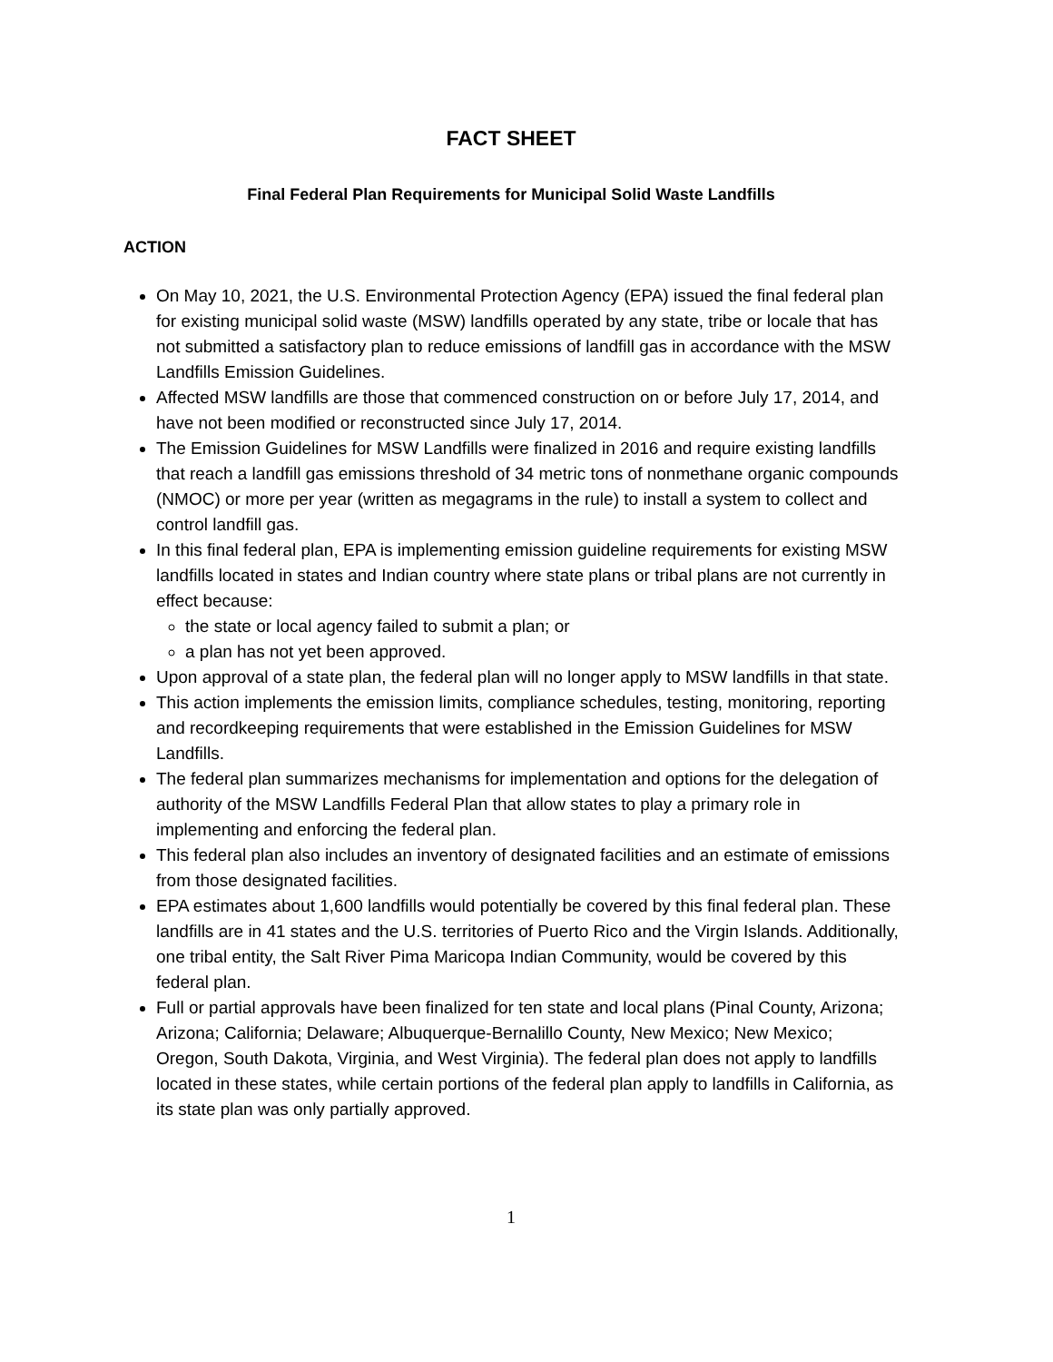FACT SHEET
Final Federal Plan Requirements for Municipal Solid Waste Landfills
ACTION
On May 10, 2021, the U.S. Environmental Protection Agency (EPA) issued the final federal plan for existing municipal solid waste (MSW) landfills operated by any state, tribe or locale that has not submitted a satisfactory plan to reduce emissions of landfill gas in accordance with the MSW Landfills Emission Guidelines.
Affected MSW landfills are those that commenced construction on or before July 17, 2014, and have not been modified or reconstructed since July 17, 2014.
The Emission Guidelines for MSW Landfills were finalized in 2016 and require existing landfills that reach a landfill gas emissions threshold of 34 metric tons of nonmethane organic compounds (NMOC) or more per year (written as megagrams in the rule) to install a system to collect and control landfill gas.
In this final federal plan, EPA is implementing emission guideline requirements for existing MSW landfills located in states and Indian country where state plans or tribal plans are not currently in effect because:
the state or local agency failed to submit a plan; or
a plan has not yet been approved.
Upon approval of a state plan, the federal plan will no longer apply to MSW landfills in that state.
This action implements the emission limits, compliance schedules, testing, monitoring, reporting and recordkeeping requirements that were established in the Emission Guidelines for MSW Landfills.
The federal plan summarizes mechanisms for implementation and options for the delegation of authority of the MSW Landfills Federal Plan that allow states to play a primary role in implementing and enforcing the federal plan.
This federal plan also includes an inventory of designated facilities and an estimate of emissions from those designated facilities.
EPA estimates about 1,600 landfills would potentially be covered by this final federal plan. These landfills are in 41 states and the U.S. territories of Puerto Rico and the Virgin Islands. Additionally, one tribal entity, the Salt River Pima Maricopa Indian Community, would be covered by this federal plan.
Full or partial approvals have been finalized for ten state and local plans (Pinal County, Arizona; Arizona; California; Delaware; Albuquerque-Bernalillo County, New Mexico; New Mexico; Oregon, South Dakota, Virginia, and West Virginia). The federal plan does not apply to landfills located in these states, while certain portions of the federal plan apply to landfills in California, as its state plan was only partially approved.
1